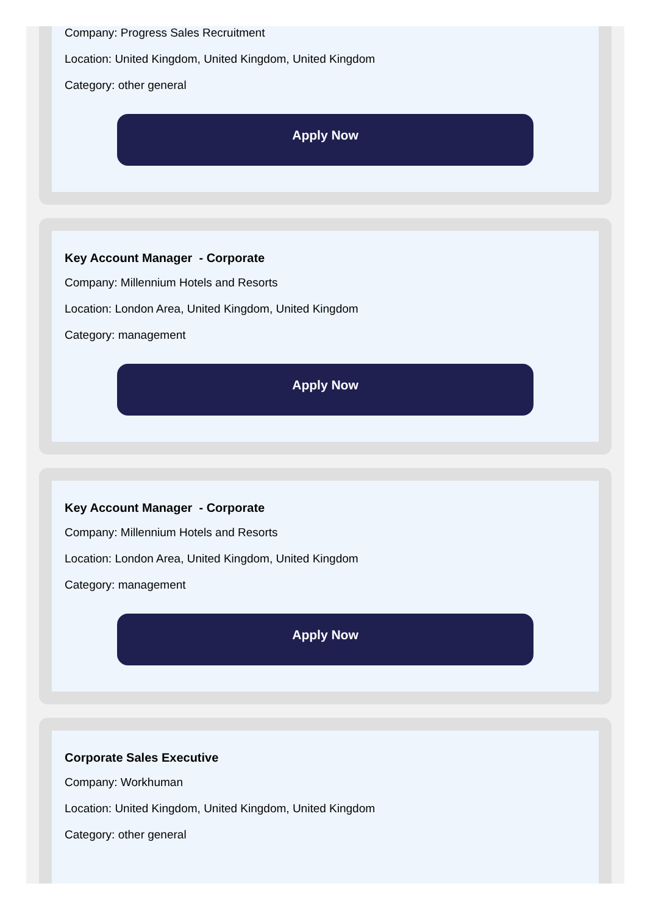Company: Progress Sales Recruitment
Location: United Kingdom, United Kingdom, United Kingdom
Category: other general
Apply Now
Key Account Manager - Corporate
Company: Millennium Hotels and Resorts
Location: London Area, United Kingdom, United Kingdom
Category: management
Apply Now
Key Account Manager - Corporate
Company: Millennium Hotels and Resorts
Location: London Area, United Kingdom, United Kingdom
Category: management
Apply Now
Corporate Sales Executive
Company: Workhuman
Location: United Kingdom, United Kingdom, United Kingdom
Category: other general